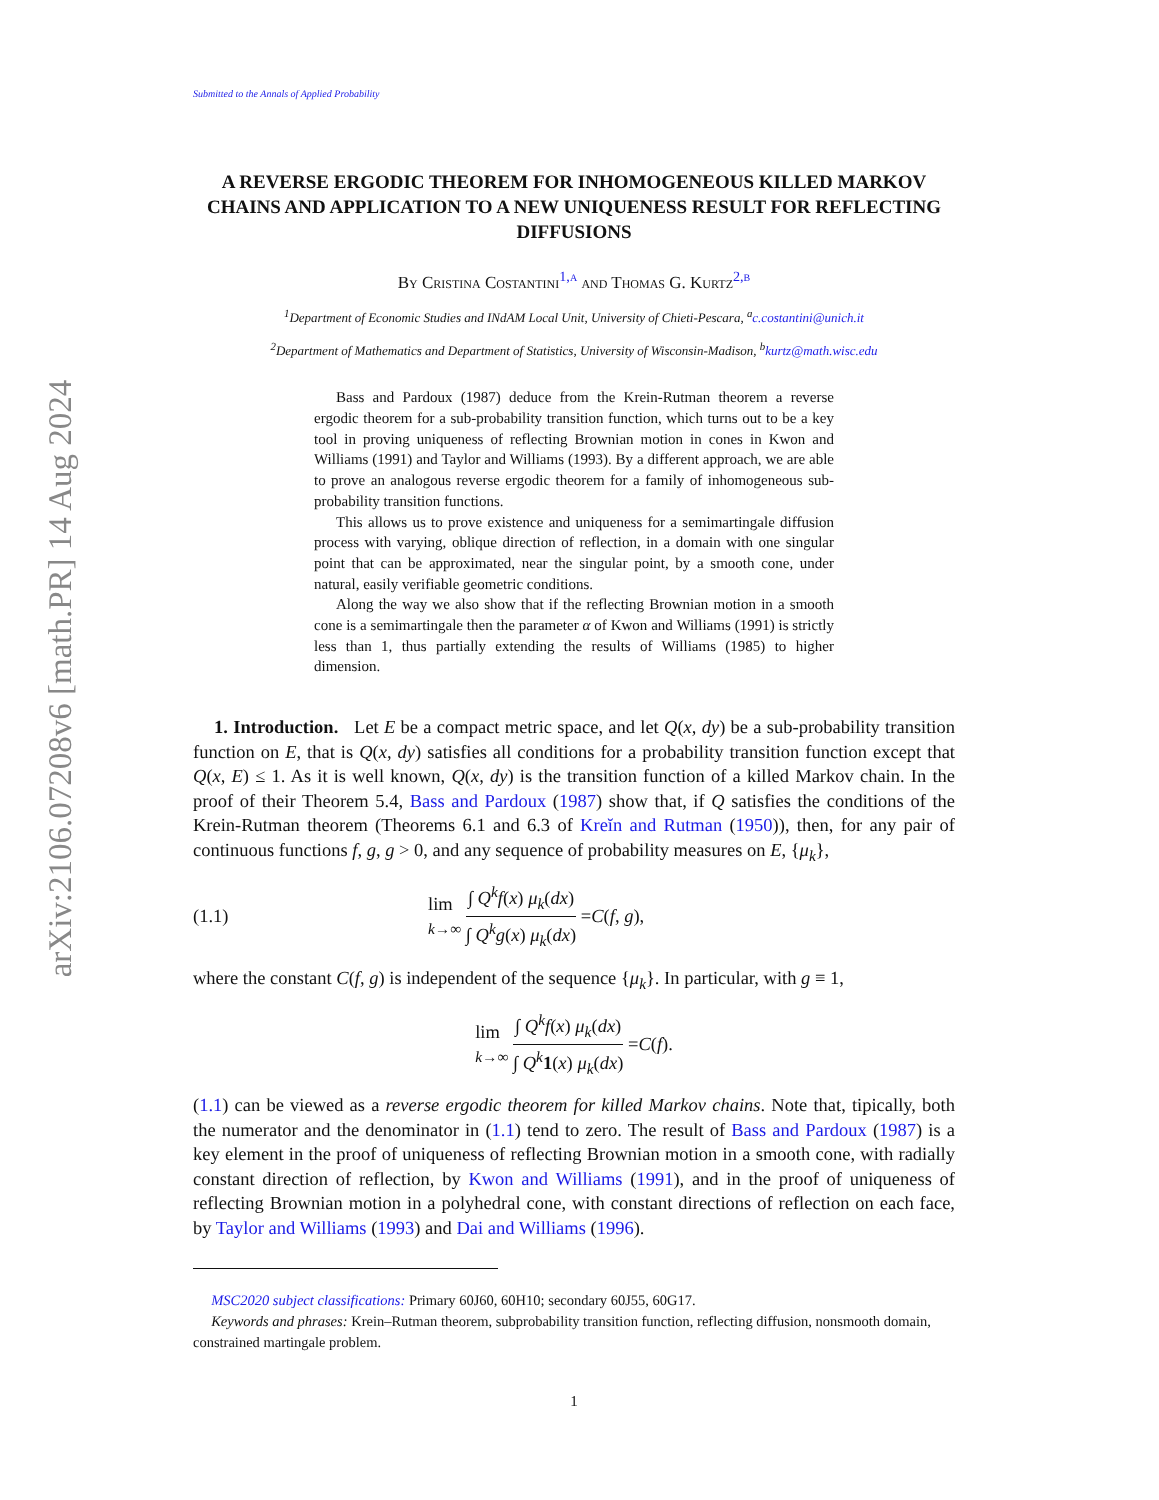arXiv:2106.07208v6 [math.PR] 14 Aug 2024
Submitted to the Annals of Applied Probability
A REVERSE ERGODIC THEOREM FOR INHOMOGENEOUS KILLED MARKOV CHAINS AND APPLICATION TO A NEW UNIQUENESS RESULT FOR REFLECTING DIFFUSIONS
By Cristina Costantini<sup>1,a</sup> and Thomas G. Kurtz<sup>2,b</sup>
<sup>1</sup> Department of Economic Studies and INdAM Local Unit, University of Chieti-Pescara, <sup>a</sup>c.costantini@unich.it
<sup>2</sup> Department of Mathematics and Department of Statistics, University of Wisconsin-Madison, <sup>b</sup>kurtz@math.wisc.edu
Bass and Pardoux (1987) deduce from the Krein-Rutman theorem a reverse ergodic theorem for a sub-probability transition function, which turns out to be a key tool in proving uniqueness of reflecting Brownian motion in cones in Kwon and Williams (1991) and Taylor and Williams (1993). By a different approach, we are able to prove an analogous reverse ergodic theorem for a family of inhomogeneous sub-probability transition functions.
This allows us to prove existence and uniqueness for a semimartingale diffusion process with varying, oblique direction of reflection, in a domain with one singular point that can be approximated, near the singular point, by a smooth cone, under natural, easily verifiable geometric conditions.
Along the way we also show that if the reflecting Brownian motion in a smooth cone is a semimartingale then the parameter α of Kwon and Williams (1991) is strictly less than 1, thus partially extending the results of Williams (1985) to higher dimension.
1. Introduction. Let E be a compact metric space, and let Q(x, dy) be a sub-probability transition function on E, that is Q(x, dy) satisfies all conditions for a probability transition function except that Q(x, E) ≤ 1. As it is well known, Q(x, dy) is the transition function of a killed Markov chain. In the proof of their Theorem 5.4, Bass and Pardoux (1987) show that, if Q satisfies the conditions of the Krein-Rutman theorem (Theorems 6.1 and 6.3 of Kreĭn and Rutman (1950)), then, for any pair of continuous functions f, g, g > 0, and any sequence of probability measures on E, {μ<sub>k</sub>},
(1.1) lim
k→∞ ∫ Q<sup>k</sup>f(x) μ<sub>k</sub>(dx) ∫ Q<sup>k</sup>g(x) μ<sub>k</sub>(dx) = C (f, g),
where the constant C(f, g) is independent of the sequence {μ<sub>k</sub>}. In particular, with g ≡ 1,
lim
k→∞ ∫ Q<sup>k</sup>f(x) μ<sub>k</sub>(dx) ∫ Q<sup>k</sup> 1(x) μ<sub>k</sub>(dx) = C (f).
(1.1) can be viewed as a reverse ergodic theorem for killed Markov chains. Note that, tipically, both the numerator and the denominator in (1.1) tend to zero. The result of Bass and Pardoux (1987) is a key element in the proof of uniqueness of reflecting Brownian motion in a smooth cone, with radially constant direction of reflection, by Kwon and Williams (1991), and in the proof of uniqueness of reflecting Brownian motion in a polyhedral cone, with constant directions of reflection on each face, by Taylor and Williams (1993) and Dai and Williams (1996).
MSC2020 subject classifications: Primary 60J60, 60H10; secondary 60J55, 60G17.
Keywords and phrases: Krein–Rutman theorem, subprobability transition function, reflecting diffusion, nonsmooth domain, constrained martingale problem.
1